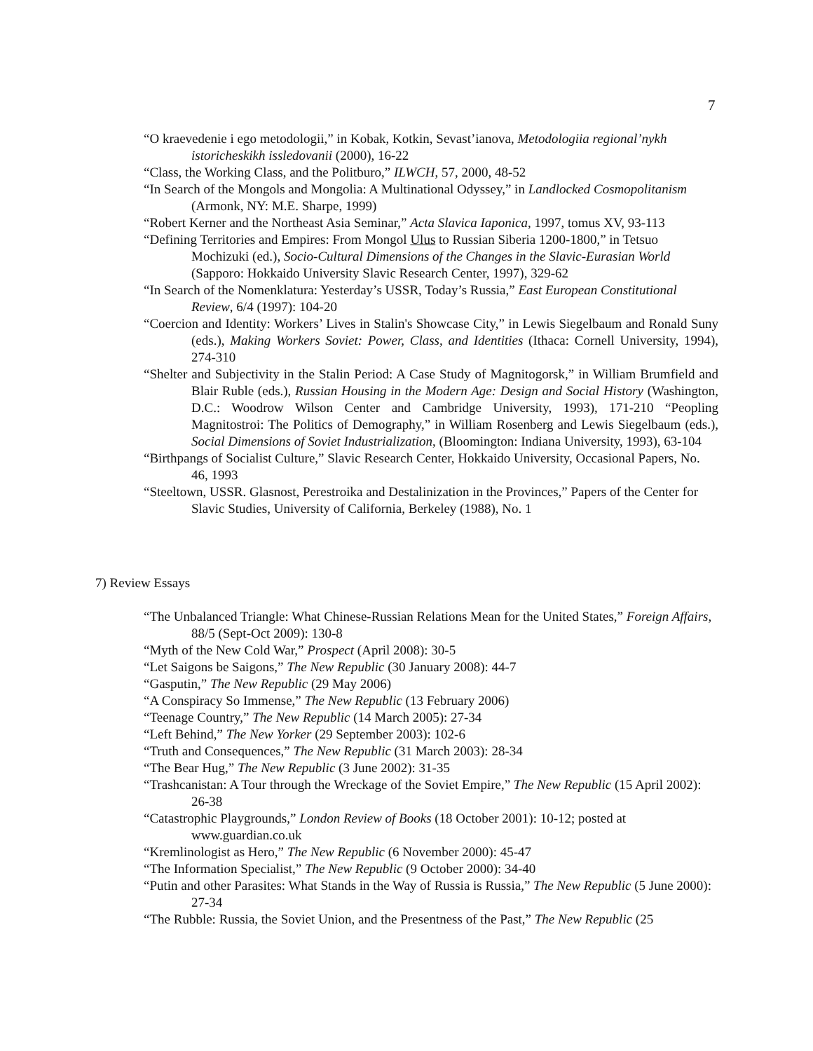7
“O kraevedenie i ego metodologii,” in Kobak, Kotkin, Sevast’ianova, Metodologiia regional’nykh istoricheskikh issledovanii (2000), 16-22
“Class, the Working Class, and the Politburo,” ILWCH, 57, 2000, 48-52
“In Search of the Mongols and Mongolia: A Multinational Odyssey,” in Landlocked Cosmopolitanism (Armonk, NY: M.E. Sharpe, 1999)
“Robert Kerner and the Northeast Asia Seminar,” Acta Slavica Iaponica, 1997, tomus XV, 93-113
“Defining Territories and Empires: From Mongol Ulus to Russian Siberia 1200-1800,” in Tetsuo Mochizuki (ed.), Socio-Cultural Dimensions of the Changes in the Slavic-Eurasian World (Sapporo: Hokkaido University Slavic Research Center, 1997), 329-62
“In Search of the Nomenklatura: Yesterday’s USSR, Today’s Russia,” East European Constitutional Review, 6/4 (1997): 104-20
“Coercion and Identity: Workers’ Lives in Stalin's Showcase City,” in Lewis Siegelbaum and Ronald Suny (eds.), Making Workers Soviet: Power, Class, and Identities (Ithaca: Cornell University, 1994), 274-310
“Shelter and Subjectivity in the Stalin Period: A Case Study of Magnitogorsk,” in William Brumfield and Blair Ruble (eds.), Russian Housing in the Modern Age: Design and Social History (Washington, D.C.: Woodrow Wilson Center and Cambridge University, 1993), 171-210 “Peopling Magnitostroi: The Politics of Demography,” in William Rosenberg and Lewis Siegelbaum (eds.), Social Dimensions of Soviet Industrialization, (Bloomington: Indiana University, 1993), 63-104
“Birthpangs of Socialist Culture,” Slavic Research Center, Hokkaido University, Occasional Papers, No. 46, 1993
“Steeltown, USSR. Glasnost, Perestroika and Destalinization in the Provinces,” Papers of the Center for Slavic Studies, University of California, Berkeley (1988), No. 1
7) Review Essays
“The Unbalanced Triangle: What Chinese-Russian Relations Mean for the United States,” Foreign Affairs, 88/5 (Sept-Oct 2009): 130-8
“Myth of the New Cold War,” Prospect (April 2008): 30-5
“Let Saigons be Saigons,” The New Republic (30 January 2008): 44-7
“Gasputin,” The New Republic (29 May 2006)
“A Conspiracy So Immense,” The New Republic (13 February 2006)
“Teenage Country,” The New Republic (14 March 2005): 27-34
“Left Behind,” The New Yorker (29 September 2003): 102-6
“Truth and Consequences,” The New Republic (31 March 2003): 28-34
“The Bear Hug,” The New Republic (3 June 2002): 31-35
“Trashcanistan: A Tour through the Wreckage of the Soviet Empire,” The New Republic (15 April 2002): 26-38
“Catastrophic Playgrounds,” London Review of Books (18 October 2001): 10-12; posted at www.guardian.co.uk
“Kremlinologist as Hero,” The New Republic (6 November 2000): 45-47
“The Information Specialist,” The New Republic (9 October 2000): 34-40
“Putin and other Parasites: What Stands in the Way of Russia is Russia,” The New Republic (5 June 2000): 27-34
“The Rubble: Russia, the Soviet Union, and the Presentness of the Past,” The New Republic (25